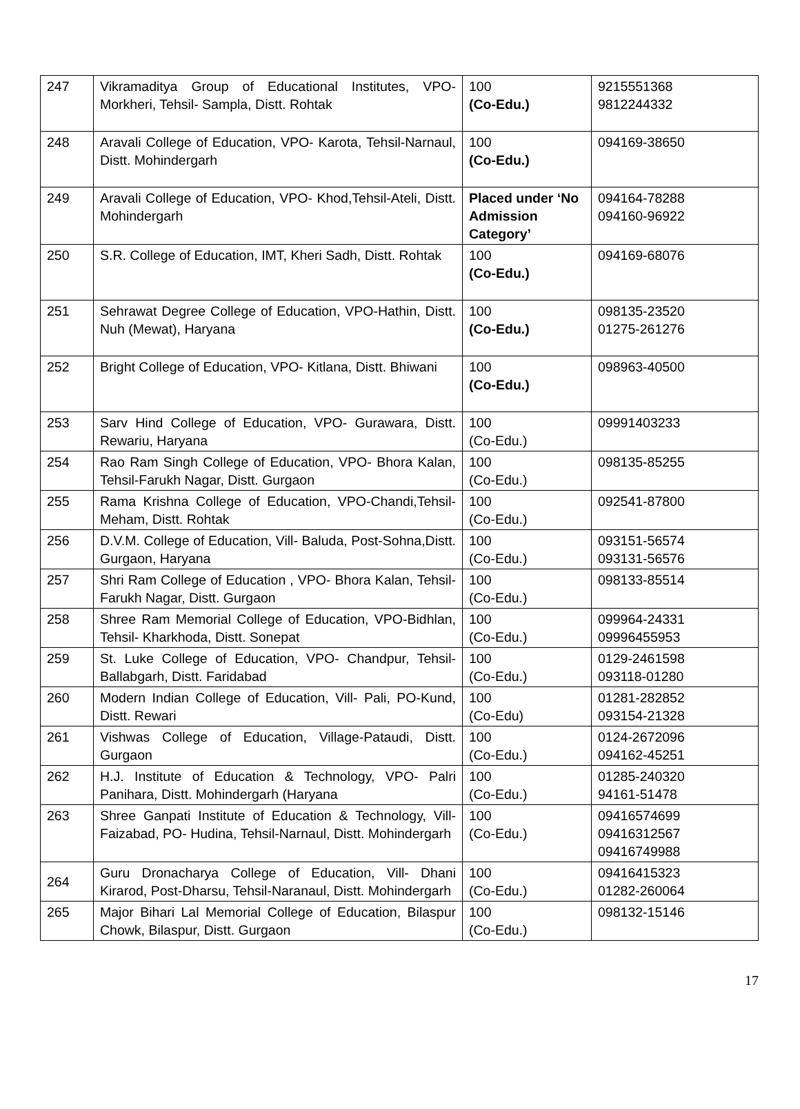| 247 | Vikramaditya Group of Educational Institutes, VPO-Morkheri, Tehsil- Sampla, Distt. Rohtak | 100 (Co-Edu.) | 9215551368 9812244332 |
| 248 | Aravali College of Education, VPO- Karota, Tehsil-Narnaul, Distt. Mohindergarh | 100 (Co-Edu.) | 094169-38650 |
| 249 | Aravali College of Education, VPO- Khod,Tehsil-Ateli, Distt. Mohindergarh | Placed under ‘No Admission Category’ | 094164-78288 094160-96922 |
| 250 | S.R. College of Education, IMT, Kheri Sadh, Distt. Rohtak | 100 (Co-Edu.) | 094169-68076 |
| 251 | Sehrawat Degree College of Education, VPO-Hathin, Distt. Nuh (Mewat), Haryana | 100 (Co-Edu.) | 098135-23520 01275-261276 |
| 252 | Bright College of Education, VPO- Kitlana, Distt. Bhiwani | 100 (Co-Edu.) | 098963-40500 |
| 253 | Sarv Hind College of Education, VPO- Gurawara, Distt. Rewariu, Haryana | 100 (Co-Edu.) | 09991403233 |
| 254 | Rao Ram Singh College of Education, VPO- Bhora Kalan, Tehsil-Farukh Nagar, Distt. Gurgaon | 100 (Co-Edu.) | 098135-85255 |
| 255 | Rama Krishna College of Education, VPO-Chandi,Tehsil- Meham, Distt. Rohtak | 100 (Co-Edu.) | 092541-87800 |
| 256 | D.V.M. College of Education, Vill- Baluda, Post-Sohna,Distt. Gurgaon, Haryana | 100 (Co-Edu.) | 093151-56574 093131-56576 |
| 257 | Shri Ram College of Education , VPO- Bhora Kalan, Tehsil- Farukh Nagar, Distt. Gurgaon | 100 (Co-Edu.) | 098133-85514 |
| 258 | Shree Ram Memorial College of Education, VPO-Bidhlan, Tehsil- Kharkhoda, Distt. Sonepat | 100 (Co-Edu.) | 099964-24331 09996455953 |
| 259 | St. Luke College of Education, VPO- Chandpur, Tehsil- Ballabgarh, Distt. Faridabad | 100 (Co-Edu.) | 0129-2461598 093118-01280 |
| 260 | Modern Indian College of Education, Vill- Pali, PO-Kund, Distt. Rewari | 100 (Co-Edu) | 01281-282852 093154-21328 |
| 261 | Vishwas College of Education, Village-Pataudi, Distt. Gurgaon | 100 (Co-Edu.) | 0124-2672096 094162-45251 |
| 262 | H.J. Institute of Education & Technology, VPO- Palri Panihara, Distt. Mohindergarh (Haryana | 100 (Co-Edu.) | 01285-240320 94161-51478 |
| 263 | Shree Ganpati Institute of Education & Technology, Vill- Faizabad, PO- Hudina, Tehsil-Narnaul, Distt. Mohindergarh | 100 (Co-Edu.) | 09416574699 09416312567 09416749988 |
| 264 | Guru Dronacharya College of Education, Vill- Dhani Kirarod, Post-Dharsu, Tehsil-Naranaul, Distt. Mohindergarh | 100 (Co-Edu.) | 09416415323 01282-260064 |
| 265 | Major Bihari Lal Memorial College of Education, Bilaspur Chowk, Bilaspur, Distt. Gurgaon | 100 (Co-Edu.) | 098132-15146 |
17